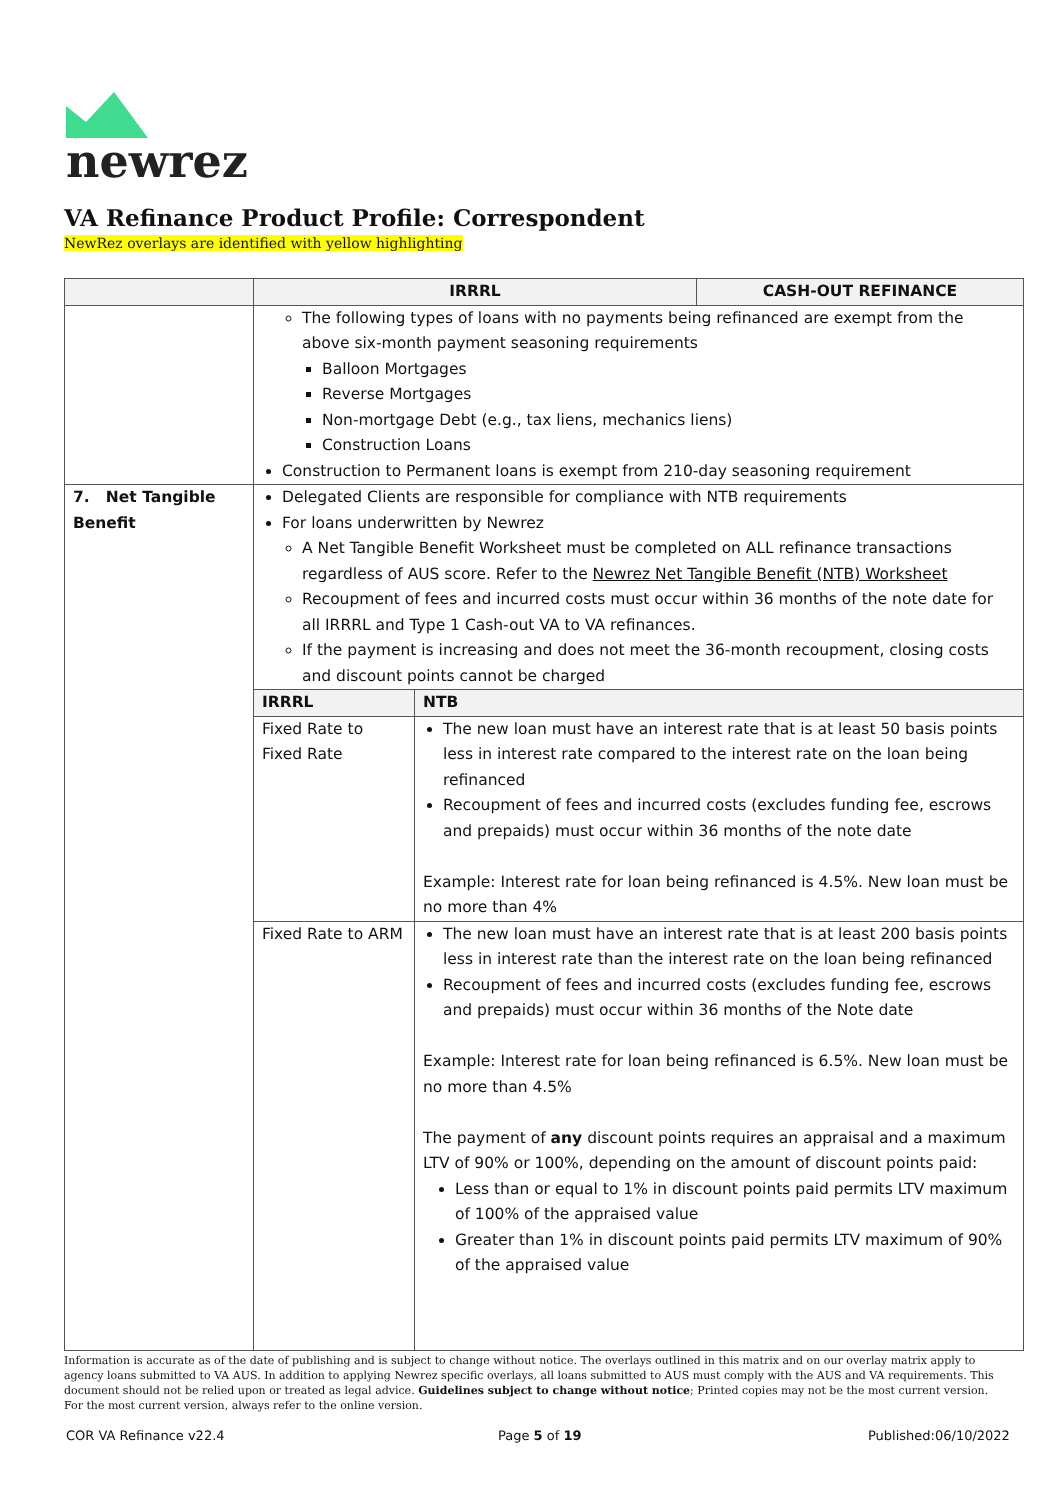newrez
VA Refinance Product Profile: Correspondent
NewRez overlays are identified with yellow highlighting
| | IRRRL | | CASH-OUT REFINANCE |
| --- | --- | --- | --- |
| | The following types of loans with no payments being refinanced are exempt from the above six-month payment seasoning requirements Balloon Mortgages Reverse Mortgages Non-mortgage Debt (e.g., tax liens, mechanics liens) Construction Loans Construction to Permanent loans is exempt from 210-day seasoning requirement | | |
| 7. Net Tangible Benefit | Delegated Clients are responsible for compliance with NTB requirements For loans underwritten by Newrez A Net Tangible Benefit Worksheet must be completed on ALL refinance transactions regardless of AUS score. Refer to the Newrez Net Tangible Benefit (NTB) Worksheet Recoupment of fees and incurred costs must occur within 36 months of the note date for all IRRRL and Type 1 Cash-out VA to VA refinances. If the payment is increasing and does not meet the 36-month recoupment, closing costs and discount points cannot be charged | | |
| | IRRRL | NTB | |
| | Fixed Rate to Fixed Rate | The new loan must have an interest rate that is at least 50 basis points less in interest rate compared to the interest rate on the loan being refinanced Recoupment of fees and incurred costs (excludes funding fee, escrows and prepaids) must occur within 36 months of the note date Example: Interest rate for loan being refinanced is 4.5%. New loan must be no more than 4% | |
| | Fixed Rate to ARM | The new loan must have an interest rate that is at least 200 basis points less in interest rate than the interest rate on the loan being refinanced Recoupment of fees and incurred costs (excludes funding fee, escrows and prepaids) must occur within 36 months of the Note date Example: Interest rate for loan being refinanced is 6.5%. New loan must be no more than 4.5% The payment of any discount points requires an appraisal and a maximum LTV of 90% or 100%, depending on the amount of discount points paid: Less than or equal to 1% in discount points paid permits LTV maximum of 100% of the appraised value Greater than 1% in discount points paid permits LTV maximum of 90% of the appraised value | |
Information is accurate as of the date of publishing and is subject to change without notice. The overlays outlined in this matrix and on our overlay matrix apply to agency loans submitted to VA AUS. In addition to applying Newrez specific overlays, all loans submitted to AUS must comply with the AUS and VA requirements. This document should not be relied upon or treated as legal advice. Guidelines subject to change without notice; Printed copies may not be the most current version. For the most current version, always refer to the online version.
COR VA Refinance v22.4 Page 5 of 19 Published:06/10/2022